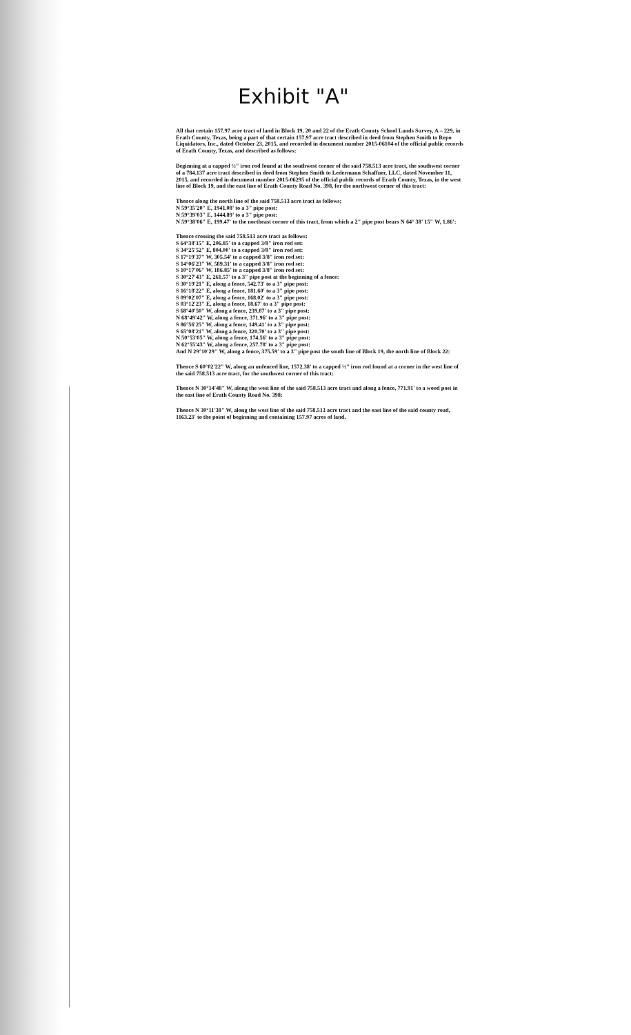Exhibit "A"
All that certain 157.97 acre tract of land in Block 19, 20 and 22 of the Erath County School Lands Survey, A – 229, in Erath County, Texas, being a part of that certain 157.97 acre tract described in deed from Stephen Smith to Repo Liquidators, Inc., dated October 23, 2015, and recorded in document number 2015-06104 of the official public records of Erath County, Texas, and described as follows:
Beginning at a capped ½" iron rod found at the southwest corner of the said 758.513 acre tract, the southwest corner of a 784.137 acre tract described in deed from Stephen Smith to Ledermann Schaffner, LLC, dated November 11, 2015, and recorded in document number 2015-06295 of the official public records of Erath County, Texas, in the west line of Block 19, and the east line of Erath County Road No. 398, for the northwest corner of this tract:
Thence along the north line of the said 758.513 acre tract as follows;
N 59°35'20" E, 1941.08' to a 3" pipe post:
N 59°39'03" E, 1444.89' to a 3" pipe post:
N 59°38'06" E, 199.47' to the northeast corner of this tract, from which a 2" pipe post bears N 64° 38' 15" W, 1.86':
Thence crossing the said 758.513 acre tract as follows:
S 64°38'15" E, 206.85' to a capped 3/8" iron rod set:
S 34°25'52" E, 804.00' to a capped 3/8" iron rod set:
S 17°19'37" W, 305.54' to a capped 3/8" iron rod set:
S 14°06'23" W, 589.31' to a capped 3/8" iron rod set:
S 10°17'06" W, 186.85' to a capped 3/8" iron rod set:
S 30°27'43" E, 261.57' to a 3" pipe post at the beginning of a fence:
S 30°19'21" E, along a fence, 542.73' to a 3" pipe post:
S 16°18'22" E, along a fence, 181.60' to a 3" pipe post:
S 09°02'07" E, along a fence, 168.02' to a 3" pipe post:
S 03°12'23" E, along a fence, 18.67' to a 3" pipe post:
S 68°40'50" W, along a fence, 239.87' to a 3" pipe post:
N 68°49'42" W, along a fence, 371.96' to a 3" pipe post:
S 86°56'25" W, along a fence, 149.41' to a 3" pipe post:
S 65°08'21" W, along a fence, 320.70' to a 3" pipe post:
N 50°53'05" W, along a fence, 174.56' to a 3" pipe post:
N 62°55'43" W, along a fence, 257.78' to a 3" pipe post:
And N 29°10'29" W, along a fence, 375.59' to a 3" pipe post the south line of Block 19, the north line of Block 22:
Thence S 60°02'22" W, along an unfenced line, 1572.38' to a capped ½" iron rod found at a corner in the west line of the said 758.513 acre tract, for the southwest corner of this tract:
Thence N 30°14'48" W, along the west line of the said 758.513 acre tract and along a fence, 771.91' to a wood post in the east line of Erath County Road No. 398:
Thence N 30°11'38" W, along the west line of the said 758.513 acre tract and the east line of the said county road, 1163.23' to the point of beginning and containing 157.97 acres of land.